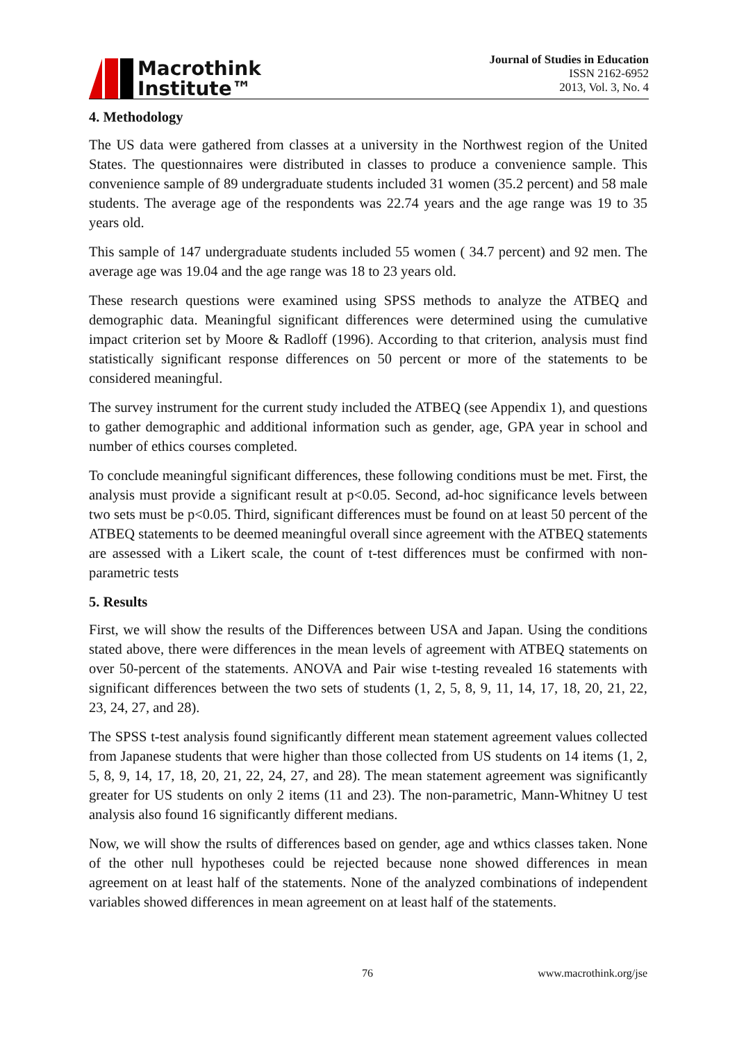Macrothink
Institute™
Journal of Studies in Education
ISSN 2162-6952
2013, Vol. 3, No. 4
4. Methodology
The US data were gathered from classes at a university in the Northwest region of the United States. The questionnaires were distributed in classes to produce a convenience sample. This convenience sample of 89 undergraduate students included 31 women (35.2 percent) and 58 male students. The average age of the respondents was 22.74 years and the age range was 19 to 35 years old.
This sample of 147 undergraduate students included 55 women ( 34.7 percent) and 92 men. The average age was 19.04 and the age range was 18 to 23 years old.
These research questions were examined using SPSS methods to analyze the ATBEQ and demographic data. Meaningful significant differences were determined using the cumulative impact criterion set by Moore & Radloff (1996). According to that criterion, analysis must find statistically significant response differences on 50 percent or more of the statements to be considered meaningful.
The survey instrument for the current study included the ATBEQ (see Appendix 1), and questions to gather demographic and additional information such as gender, age, GPA year in school and number of ethics courses completed.
To conclude meaningful significant differences, these following conditions must be met. First, the analysis must provide a significant result at p<0.05. Second, ad-hoc significance levels between two sets must be p<0.05. Third, significant differences must be found on at least 50 percent of the ATBEQ statements to be deemed meaningful overall since agreement with the ATBEQ statements are assessed with a Likert scale, the count of t-test differences must be confirmed with non-parametric tests
5. Results
First, we will show the results of the Differences between USA and Japan. Using the conditions stated above, there were differences in the mean levels of agreement with ATBEQ statements on over 50-percent of the statements. ANOVA and Pair wise t-testing revealed 16 statements with significant differences between the two sets of students (1, 2, 5, 8, 9, 11, 14, 17, 18, 20, 21, 22, 23, 24, 27, and 28).
The SPSS t-test analysis found significantly different mean statement agreement values collected from Japanese students that were higher than those collected from US students on 14 items (1, 2, 5, 8, 9, 14, 17, 18, 20, 21, 22, 24, 27, and 28). The mean statement agreement was significantly greater for US students on only 2 items (11 and 23). The non-parametric, Mann-Whitney U test analysis also found 16 significantly different medians.
Now, we will show the rsults of differences based on gender, age and wthics classes taken. None of the other null hypotheses could be rejected because none showed differences in mean agreement on at least half of the statements. None of the analyzed combinations of independent variables showed differences in mean agreement on at least half of the statements.
76 www.macrothink.org/jse